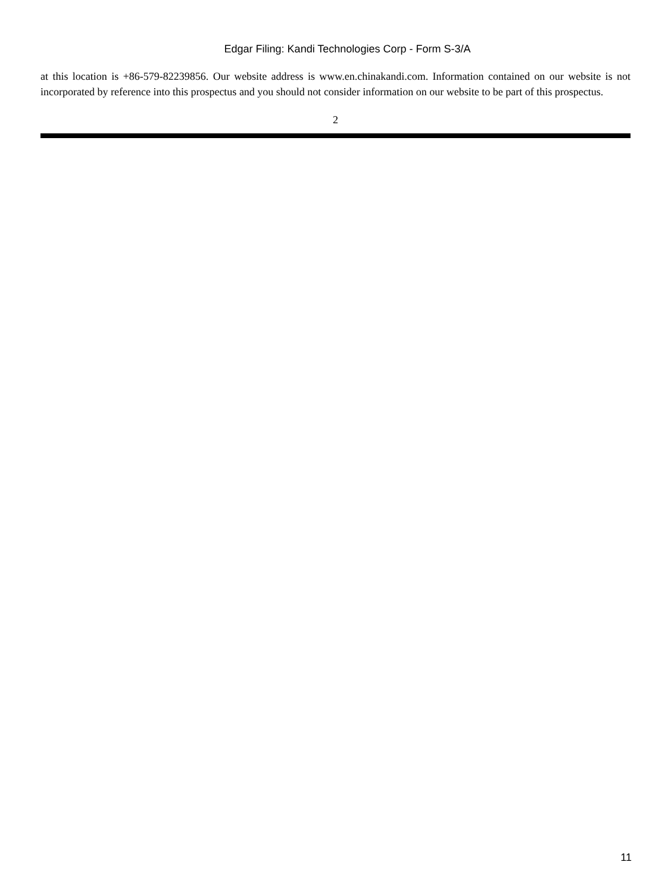Edgar Filing: Kandi Technologies Corp - Form S-3/A
at this location is +86-579-82239856. Our website address is www.en.chinakandi.com. Information contained on our website is not incorporated by reference into this prospectus and you should not consider information on our website to be part of this prospectus.
2
11